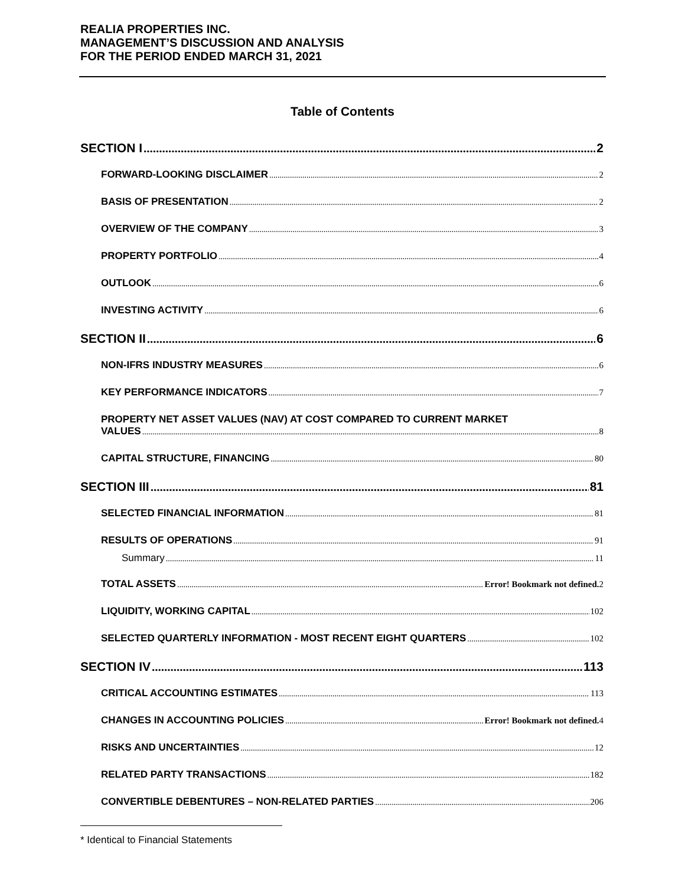REALIA PROPERTIES INC.
MANAGEMENT’S DISCUSSION AND ANALYSIS
FOR THE PERIOD ENDED MARCH 31, 2021
Table of Contents
SECTION I 2
FORWARD-LOOKING DISCLAIMER 2
BASIS OF PRESENTATION 2
OVERVIEW OF THE COMPANY 3
PROPERTY PORTFOLIO 4
OUTLOOK 6
INVESTING ACTIVITY 6
SECTION II 6
NON-IFRS INDUSTRY MEASURES 6
KEY PERFORMANCE INDICATORS 7
PROPERTY NET ASSET VALUES (NAV) AT COST COMPARED TO CURRENT MARKET
VALUES 8
CAPITAL STRUCTURE, FINANCING 80
SECTION III 81
SELECTED FINANCIAL INFORMATION 81
RESULTS OF OPERATIONS 91
Summary 11
TOTAL ASSETS Error! Bookmark not defined. 2
LIQUIDITY, WORKING CAPITAL 102
SELECTED QUARTERLY INFORMATION - MOST RECENT EIGHT QUARTERS 102
SECTION IV 113
CRITICAL ACCOUNTING ESTIMATES 113
CHANGES IN ACCOUNTING POLICIES Error! Bookmark not defined. 4
RISKS AND UNCERTAINTIES 12
RELATED PARTY TRANSACTIONS 182
CONVERTIBLE DEBENTURES – NON-RELATED PARTIES 206
* Identical to Financial Statements